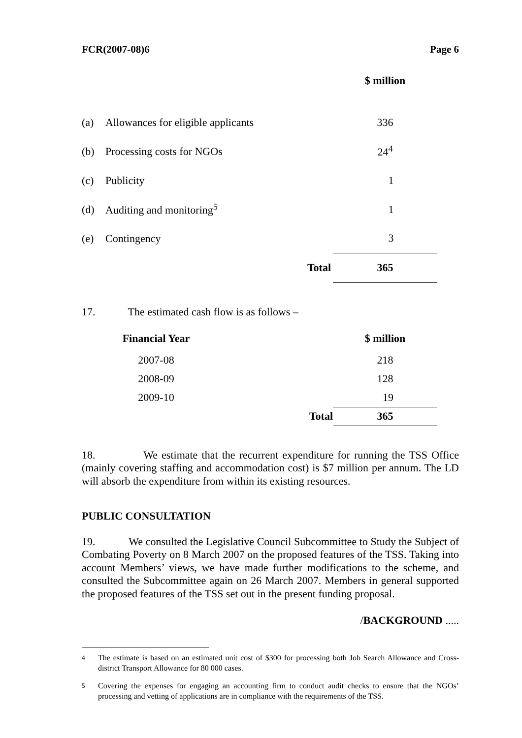FCR(2007-08)6 Page 6
| | | $ million |
| (a) | Allowances for eligible applicants | 336 |
| (b) | Processing costs for NGOs | 24<sup>4</sup> |
| (c) | Publicity | 1 |
| (d) | Auditing and monitoring<sup>5</sup> | 1 |
| (e) | Contingency | 3 |
| | Total | 365 |
17. The estimated cash flow is as follows –
| Financial Year | | $ million |
| 2007-08 | | 218 |
| 2008-09 | | 128 |
| 2009-10 | | 19 |
| | Total | 365 |
18. We estimate that the recurrent expenditure for running the TSS Office (mainly covering staffing and accommodation cost) is $7 million per annum. The LD will absorb the expenditure from within its existing resources.
PUBLIC CONSULTATION
19. We consulted the Legislative Council Subcommittee to Study the Subject of Combating Poverty on 8 March 2007 on the proposed features of the TSS. Taking into account Members’ views, we have made further modifications to the scheme, and consulted the Subcommittee again on 26 March 2007. Members in general supported the proposed features of the TSS set out in the present funding proposal.
/BACKGROUND .....
<sup>4</sup> The estimate is based on an estimated unit cost of $300 for processing both Job Search Allowance and Cross-district Transport Allowance for 80 000 cases.
<sup>5</sup> Covering the expenses for engaging an accounting firm to conduct audit checks to ensure that the NGOs’ processing and vetting of applications are in compliance with the requirements of the TSS.